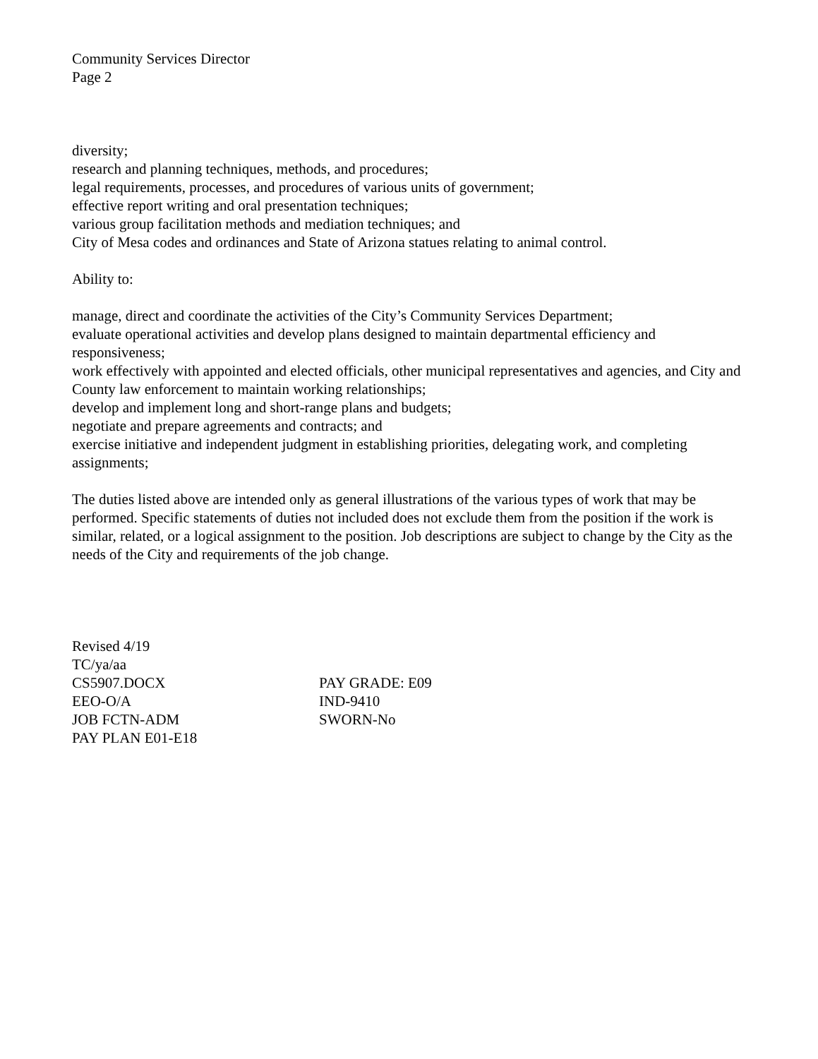Community Services Director
Page 2
diversity;
research and planning techniques, methods, and procedures;
legal requirements, processes, and procedures of various units of government;
effective report writing and oral presentation techniques;
various group facilitation methods and mediation techniques; and
City of Mesa codes and ordinances and State of Arizona statues relating to animal control.
Ability to:
manage, direct and coordinate the activities of the City’s Community Services Department;
evaluate operational activities and develop plans designed to maintain departmental efficiency and responsiveness;
work effectively with appointed and elected officials, other municipal representatives and agencies, and City and County law enforcement to maintain working relationships;
develop and implement long and short-range plans and budgets;
negotiate and prepare agreements and contracts; and
exercise initiative and independent judgment in establishing priorities, delegating work, and completing assignments;
The duties listed above are intended only as general illustrations of the various types of work that may be performed. Specific statements of duties not included does not exclude them from the position if the work is similar, related, or a logical assignment to the position. Job descriptions are subject to change by the City as the needs of the City and requirements of the job change.
Revised 4/19
TC/ya/aa
CS5907.DOCX PAY GRADE: E09
EEO-O/A IND-9410
JOB FCTN-ADM SWORN-No
PAY PLAN E01-E18